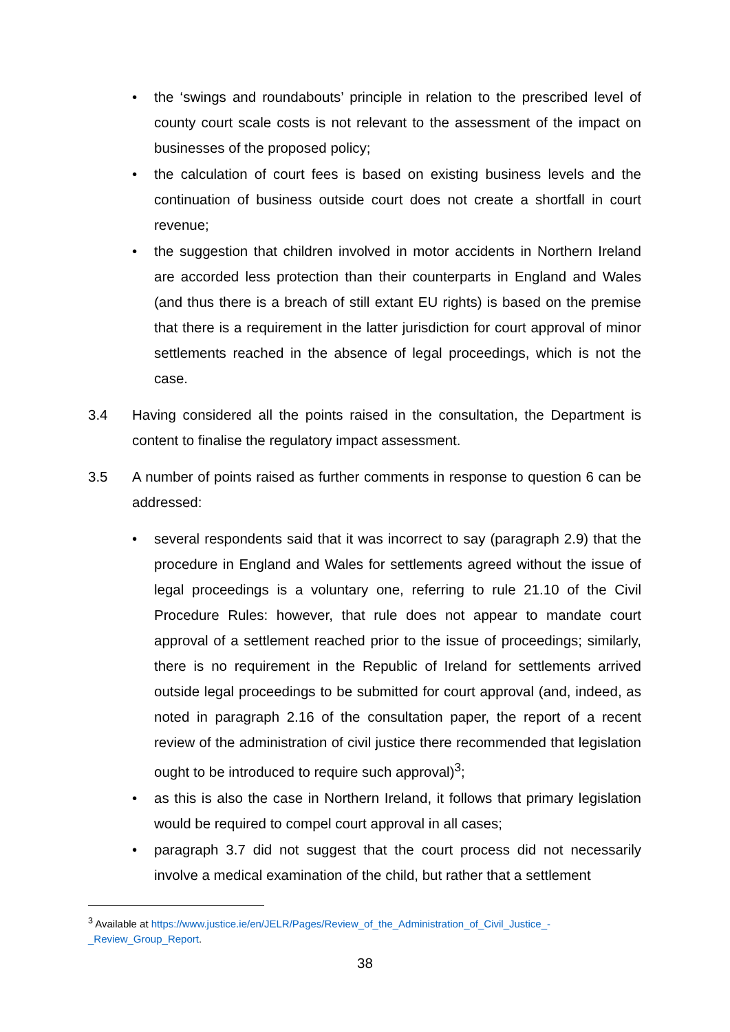• the ‘swings and roundabouts’ principle in relation to the prescribed level of county court scale costs is not relevant to the assessment of the impact on businesses of the proposed policy;
• the calculation of court fees is based on existing business levels and the continuation of business outside court does not create a shortfall in court revenue;
• the suggestion that children involved in motor accidents in Northern Ireland are accorded less protection than their counterparts in England and Wales (and thus there is a breach of still extant EU rights) is based on the premise that there is a requirement in the latter jurisdiction for court approval of minor settlements reached in the absence of legal proceedings, which is not the case.
3.4 Having considered all the points raised in the consultation, the Department is content to finalise the regulatory impact assessment.
3.5 A number of points raised as further comments in response to question 6 can be addressed:
• several respondents said that it was incorrect to say (paragraph 2.9) that the procedure in England and Wales for settlements agreed without the issue of legal proceedings is a voluntary one, referring to rule 21.10 of the Civil Procedure Rules: however, that rule does not appear to mandate court approval of a settlement reached prior to the issue of proceedings; similarly, there is no requirement in the Republic of Ireland for settlements arrived outside legal proceedings to be submitted for court approval (and, indeed, as noted in paragraph 2.16 of the consultation paper, the report of a recent review of the administration of civil justice there recommended that legislation ought to be introduced to require such approval)<sup>3</sup>;
• as this is also the case in Northern Ireland, it follows that primary legislation would be required to compel court approval in all cases;
• paragraph 3.7 did not suggest that the court process did not necessarily involve a medical examination of the child, but rather that a settlement
<sup>3</sup> Available at https://www.justice.ie/en/JELR/Pages/Review_of_the_Administration_of_Civil_Justice_-_Review_Group_Report.
38